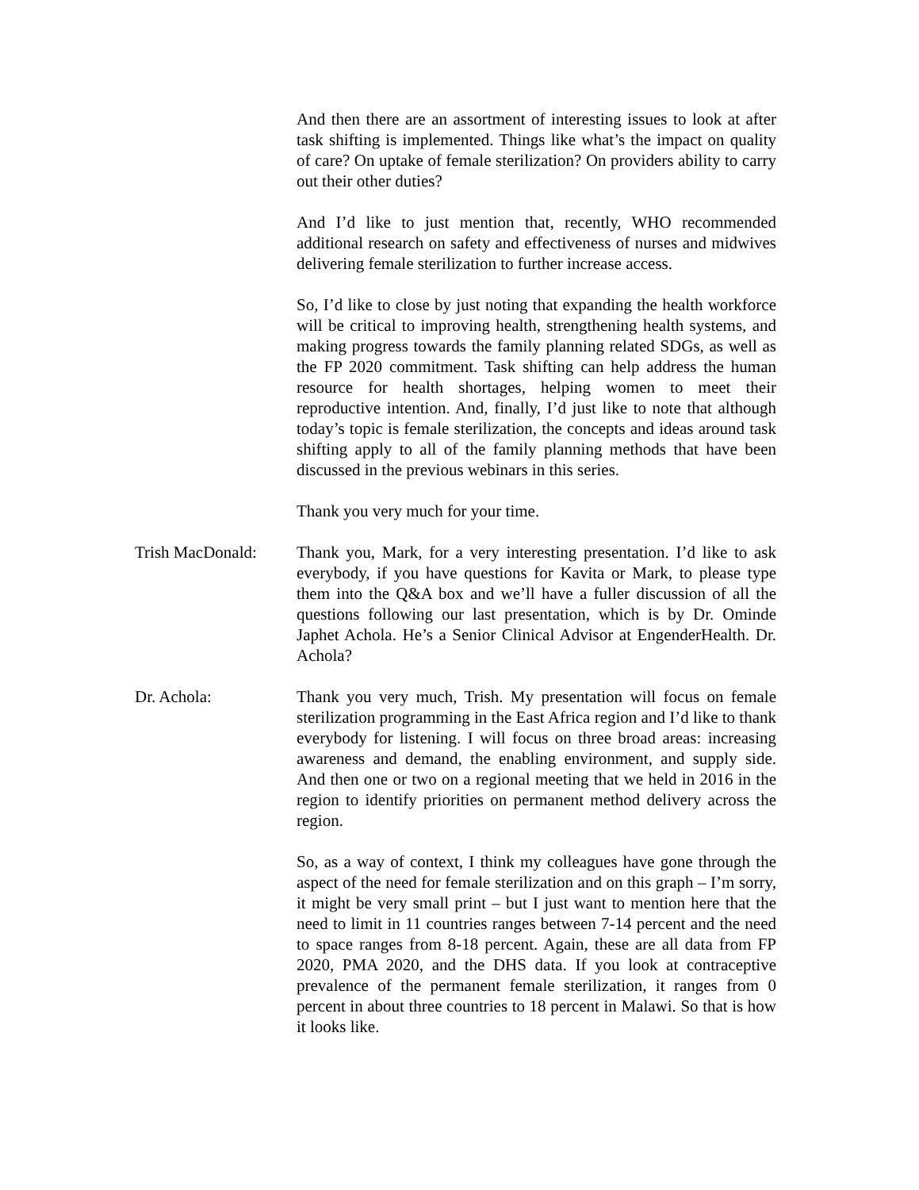And then there are an assortment of interesting issues to look at after task shifting is implemented. Things like what’s the impact on quality of care? On uptake of female sterilization? On providers ability to carry out their other duties?
And I’d like to just mention that, recently, WHO recommended additional research on safety and effectiveness of nurses and midwives delivering female sterilization to further increase access.
So, I’d like to close by just noting that expanding the health workforce will be critical to improving health, strengthening health systems, and making progress towards the family planning related SDGs, as well as the FP 2020 commitment. Task shifting can help address the human resource for health shortages, helping women to meet their reproductive intention. And, finally, I’d just like to note that although today’s topic is female sterilization, the concepts and ideas around task shifting apply to all of the family planning methods that have been discussed in the previous webinars in this series.
Thank you very much for your time.
Trish MacDonald: Thank you, Mark, for a very interesting presentation. I’d like to ask everybody, if you have questions for Kavita or Mark, to please type them into the Q&A box and we’ll have a fuller discussion of all the questions following our last presentation, which is by Dr. Ominde Japhet Achola. He’s a Senior Clinical Advisor at EngenderHealth. Dr. Achola?
Dr. Achola: Thank you very much, Trish. My presentation will focus on female sterilization programming in the East Africa region and I’d like to thank everybody for listening. I will focus on three broad areas: increasing awareness and demand, the enabling environment, and supply side. And then one or two on a regional meeting that we held in 2016 in the region to identify priorities on permanent method delivery across the region.
So, as a way of context, I think my colleagues have gone through the aspect of the need for female sterilization and on this graph – I’m sorry, it might be very small print – but I just want to mention here that the need to limit in 11 countries ranges between 7-14 percent and the need to space ranges from 8-18 percent. Again, these are all data from FP 2020, PMA 2020, and the DHS data. If you look at contraceptive prevalence of the permanent female sterilization, it ranges from 0 percent in about three countries to 18 percent in Malawi. So that is how it looks like.